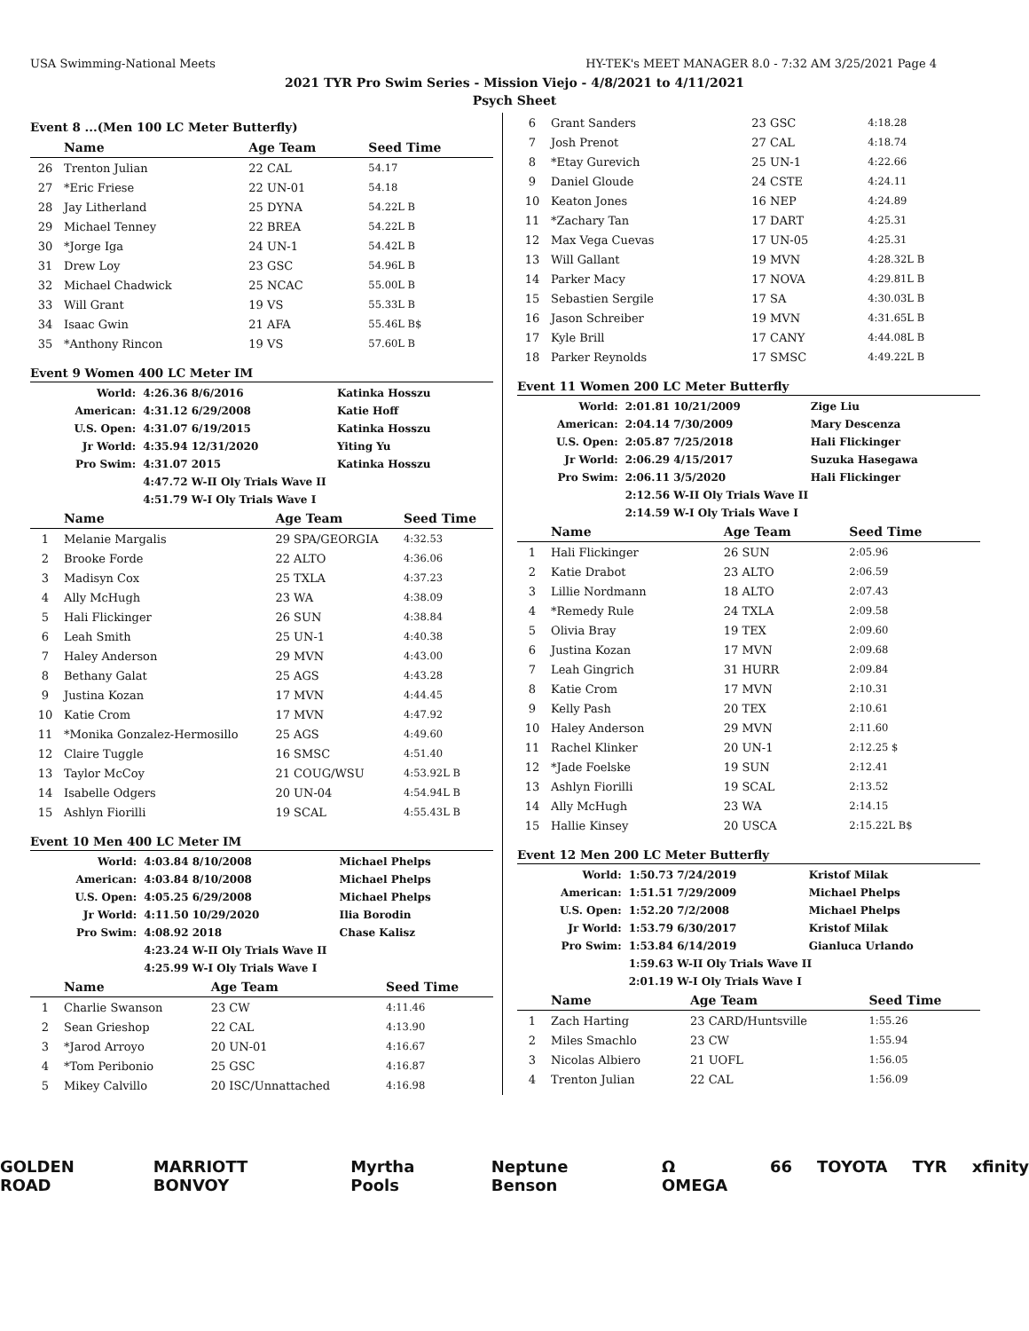USA Swimming-National Meets HY-TEK's MEET MANAGER 8.0 - 7:32 AM 3/25/2021 Page 4
2021 TYR Pro Swim Series - Mission Viejo - 4/8/2021 to 4/11/2021
Psych Sheet
Event 8 ...(Men 100 LC Meter Butterfly)
| | Name | Age Team | Seed Time |
| --- | --- | --- | --- |
| 26 | Trenton Julian | 22 CAL | 54.17 |
| 27 | *Eric Friese | 22 UN-01 | 54.18 |
| 28 | Jay Litherland | 25 DYNA | 54.22L B |
| 29 | Michael Tenney | 22 BREA | 54.22L B |
| 30 | *Jorge Iga | 24 UN-1 | 54.42L B |
| 31 | Drew Loy | 23 GSC | 54.96L B |
| 32 | Michael Chadwick | 25 NCAC | 55.00L B |
| 33 | Will Grant | 19 VS | 55.33L B |
| 34 | Isaac Gwin | 21 AFA | 55.46L B$ |
| 35 | *Anthony Rincon | 19 VS | 57.60L B |
Event 9 Women 400 LC Meter IM
| World: | 4:26.36 8/6/2016 | Katinka Hosszu |
| American: | 4:31.12 6/29/2008 | Katie Hoff |
| U.S. Open: | 4:31.07 6/19/2015 | Katinka Hosszu |
| Jr World: | 4:35.94 12/31/2020 | Yiting Yu |
| Pro Swim: | 4:31.07 2015 | Katinka Hosszu |
| | 4:47.72 W-II Oly Trials Wave II | |
| | 4:51.79 W-I Oly Trials Wave I | |
| | Name | Age Team | Seed Time |
| --- | --- | --- | --- |
| 1 | Melanie Margalis | 29 SPA/GEORGIA | 4:32.53 |
| 2 | Brooke Forde | 22 ALTO | 4:36.06 |
| 3 | Madisyn Cox | 25 TXLA | 4:37.23 |
| 4 | Ally McHugh | 23 WA | 4:38.09 |
| 5 | Hali Flickinger | 26 SUN | 4:38.84 |
| 6 | Leah Smith | 25 UN-1 | 4:40.38 |
| 7 | Haley Anderson | 29 MVN | 4:43.00 |
| 8 | Bethany Galat | 25 AGS | 4:43.28 |
| 9 | Justina Kozan | 17 MVN | 4:44.45 |
| 10 | Katie Crom | 17 MVN | 4:47.92 |
| 11 | *Monika Gonzalez-Hermosillo | 25 AGS | 4:49.60 |
| 12 | Claire Tuggle | 16 SMSC | 4:51.40 |
| 13 | Taylor McCoy | 21 COUG/WSU | 4:53.92L B |
| 14 | Isabelle Odgers | 20 UN-04 | 4:54.94L B |
| 15 | Ashlyn Fiorilli | 19 SCAL | 4:55.43L B |
Event 10 Men 400 LC Meter IM
| World: | 4:03.84 8/10/2008 | Michael Phelps |
| American: | 4:03.84 8/10/2008 | Michael Phelps |
| U.S. Open: | 4:05.25 6/29/2008 | Michael Phelps |
| Jr World: | 4:11.50 10/29/2020 | Ilia Borodin |
| Pro Swim: | 4:08.92 2018 | Chase Kalisz |
| | 4:23.24 W-II Oly Trials Wave II | |
| | 4:25.99 W-I Oly Trials Wave I | |
| | Name | Age Team | Seed Time |
| --- | --- | --- | --- |
| 1 | Charlie Swanson | 23 CW | 4:11.46 |
| 2 | Sean Grieshop | 22 CAL | 4:13.90 |
| 3 | *Jarod Arroyo | 20 UN-01 | 4:16.67 |
| 4 | *Tom Peribonio | 25 GSC | 4:16.87 |
| 5 | Mikey Calvillo | 20 ISC/Unnattached | 4:16.98 |
| 6 | Grant Sanders | 23 GSC | 4:18.28 |
| 7 | Josh Prenot | 27 CAL | 4:18.74 |
| 8 | *Etay Gurevich | 25 UN-1 | 4:22.66 |
| 9 | Daniel Gloude | 24 CSTE | 4:24.11 |
| 10 | Keaton Jones | 16 NEP | 4:24.89 |
| 11 | *Zachary Tan | 17 DART | 4:25.31 |
| 12 | Max Vega Cuevas | 17 UN-05 | 4:25.31 |
| 13 | Will Gallant | 19 MVN | 4:28.32L B |
| 14 | Parker Macy | 17 NOVA | 4:29.81L B |
| 15 | Sebastien Sergile | 17 SA | 4:30.03L B |
| 16 | Jason Schreiber | 19 MVN | 4:31.65L B |
| 17 | Kyle Brill | 17 CANY | 4:44.08L B |
| 18 | Parker Reynolds | 17 SMSC | 4:49.22L B |
Event 11 Women 200 LC Meter Butterfly
| World: | 2:01.81 10/21/2009 | Zige Liu |
| American: | 2:04.14 7/30/2009 | Mary Descenza |
| U.S. Open: | 2:05.87 7/25/2018 | Hali Flickinger |
| Jr World: | 2:06.29 4/15/2017 | Suzuka Hasegawa |
| Pro Swim: | 2:06.11 3/5/2020 | Hali Flickinger |
| | 2:12.56 W-II Oly Trials Wave II | |
| | 2:14.59 W-I Oly Trials Wave I | |
| | Name | Age Team | Seed Time |
| --- | --- | --- | --- |
| 1 | Hali Flickinger | 26 SUN | 2:05.96 |
| 2 | Katie Drabot | 23 ALTO | 2:06.59 |
| 3 | Lillie Nordmann | 18 ALTO | 2:07.43 |
| 4 | *Remedy Rule | 24 TXLA | 2:09.58 |
| 5 | Olivia Bray | 19 TEX | 2:09.60 |
| 6 | Justina Kozan | 17 MVN | 2:09.68 |
| 7 | Leah Gingrich | 31 HURR | 2:09.84 |
| 8 | Katie Crom | 17 MVN | 2:10.31 |
| 9 | Kelly Pash | 20 TEX | 2:10.61 |
| 10 | Haley Anderson | 29 MVN | 2:11.60 |
| 11 | Rachel Klinker | 20 UN-1 | 2:12.25 $ |
| 12 | *Jade Foelske | 19 SUN | 2:12.41 |
| 13 | Ashlyn Fiorilli | 19 SCAL | 2:13.52 |
| 14 | Ally McHugh | 23 WA | 2:14.15 |
| 15 | Hallie Kinsey | 20 USCA | 2:15.22L B$ |
Event 12 Men 200 LC Meter Butterfly
| World: | 1:50.73 7/24/2019 | Kristof Milak |
| American: | 1:51.51 7/29/2009 | Michael Phelps |
| U.S. Open: | 1:52.20 7/2/2008 | Michael Phelps |
| Jr World: | 1:53.79 6/30/2017 | Kristof Milak |
| Pro Swim: | 1:53.84 6/14/2019 | Gianluca Urlando |
| | 1:59.63 W-II Oly Trials Wave II | |
| | 2:01.19 W-I Oly Trials Wave I | |
| | Name | Age Team | Seed Time |
| --- | --- | --- | --- |
| 1 | Zach Harting | 23 CARD/Huntsville | 1:55.26 |
| 2 | Miles Smachlo | 23 CW | 1:55.94 |
| 3 | Nicolas Albiero | 21 UOFL | 1:56.05 |
| 4 | Trenton Julian | 22 CAL | 1:56.09 |
GOLDEN ROAD MARRIOTT BONVOY Myrtha Pools Neptune Benson Ω OMEGA 66 TOYOTA TYR xfinity